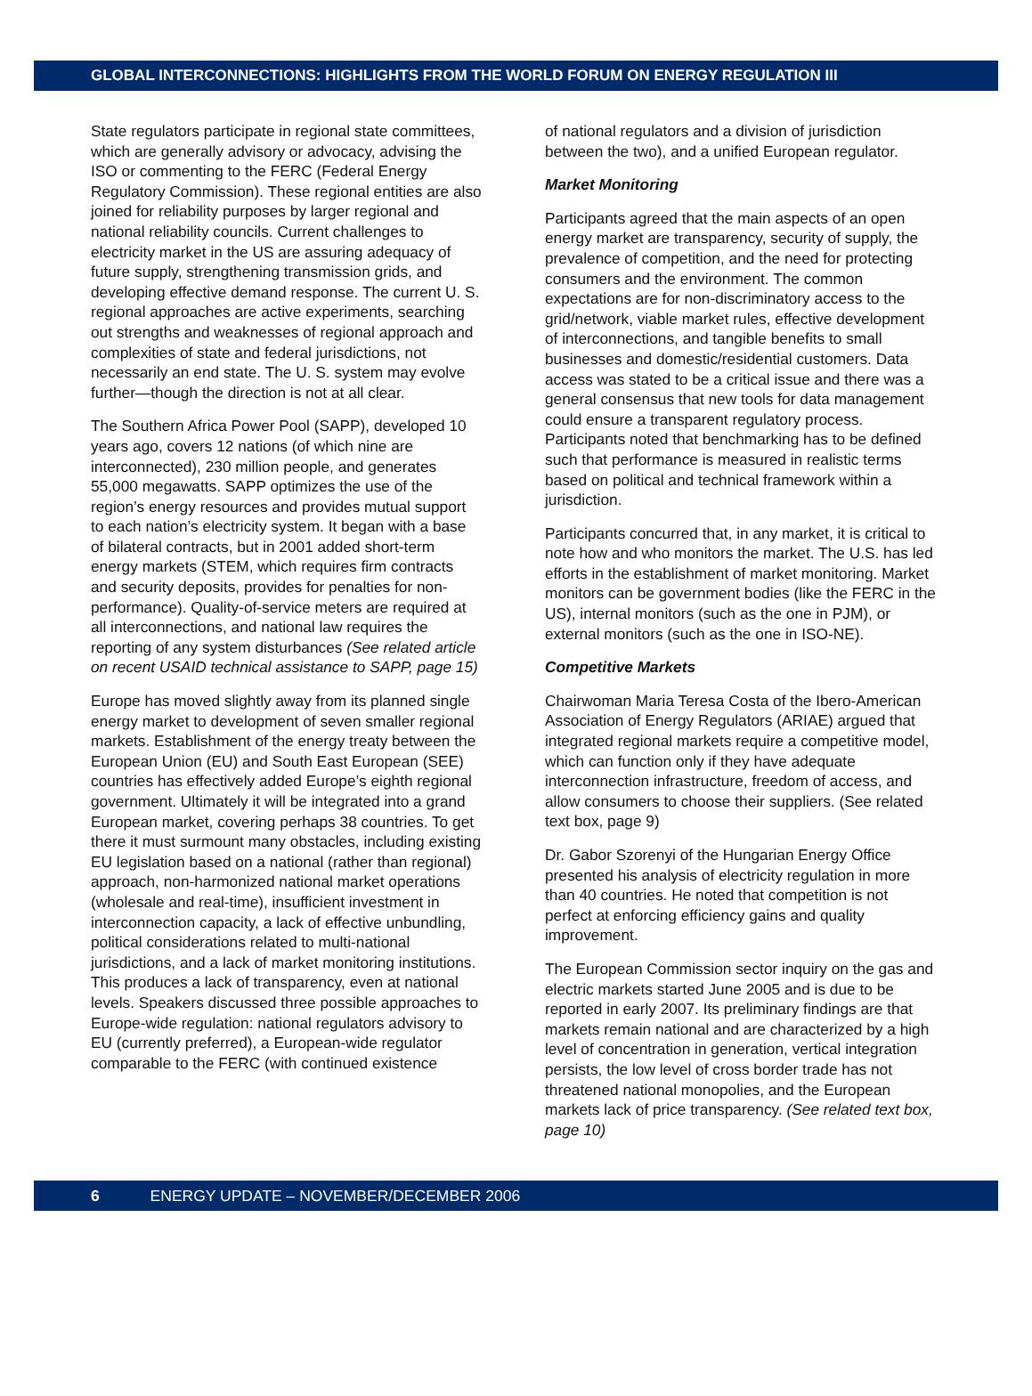GLOBAL INTERCONNECTIONS: HIGHLIGHTS FROM THE WORLD FORUM ON ENERGY REGULATION III
State regulators participate in regional state committees, which are generally advisory or advocacy, advising the ISO or commenting to the FERC (Federal Energy Regulatory Commission). These regional entities are also joined for reliability purposes by larger regional and national reliability councils. Current challenges to electricity market in the US are assuring adequacy of future supply, strengthening transmission grids, and developing effective demand response. The current U. S. regional approaches are active experiments, searching out strengths and weaknesses of regional approach and complexities of state and federal jurisdictions, not necessarily an end state. The U. S. system may evolve further—though the direction is not at all clear.
The Southern Africa Power Pool (SAPP), developed 10 years ago, covers 12 nations (of which nine are interconnected), 230 million people, and generates 55,000 megawatts. SAPP optimizes the use of the region’s energy resources and provides mutual support to each nation’s electricity system. It began with a base of bilateral contracts, but in 2001 added short-term energy markets (STEM, which requires firm contracts and security deposits, provides for penalties for non-performance). Quality-of-service meters are required at all interconnections, and national law requires the reporting of any system disturbances (See related article on recent USAID technical assistance to SAPP, page 15)
Europe has moved slightly away from its planned single energy market to development of seven smaller regional markets. Establishment of the energy treaty between the European Union (EU) and South East European (SEE) countries has effectively added Europe’s eighth regional government. Ultimately it will be integrated into a grand European market, covering perhaps 38 countries. To get there it must surmount many obstacles, including existing EU legislation based on a national (rather than regional) approach, non-harmonized national market operations (wholesale and real-time), insufficient investment in interconnection capacity, a lack of effective unbundling, political considerations related to multi-national jurisdictions, and a lack of market monitoring institutions. This produces a lack of transparency, even at national levels. Speakers discussed three possible approaches to Europe-wide regulation: national regulators advisory to EU (currently preferred), a European-wide regulator comparable to the FERC (with continued existence
of national regulators and a division of jurisdiction between the two), and a unified European regulator.
Market Monitoring
Participants agreed that the main aspects of an open energy market are transparency, security of supply, the prevalence of competition, and the need for protecting consumers and the environment. The common expectations are for non-discriminatory access to the grid/network, viable market rules, effective development of interconnections, and tangible benefits to small businesses and domestic/residential customers. Data access was stated to be a critical issue and there was a general consensus that new tools for data management could ensure a transparent regulatory process. Participants noted that benchmarking has to be defined such that performance is measured in realistic terms based on political and technical framework within a jurisdiction.
Participants concurred that, in any market, it is critical to note how and who monitors the market. The U.S. has led efforts in the establishment of market monitoring. Market monitors can be government bodies (like the FERC in the US), internal monitors (such as the one in PJM), or external monitors (such as the one in ISO-NE).
Competitive Markets
Chairwoman Maria Teresa Costa of the Ibero-American Association of Energy Regulators (ARIAE) argued that integrated regional markets require a competitive model, which can function only if they have adequate interconnection infrastructure, freedom of access, and allow consumers to choose their suppliers. (See related text box, page 9)
Dr. Gabor Szorenyi of the Hungarian Energy Office presented his analysis of electricity regulation in more than 40 countries. He noted that competition is not perfect at enforcing efficiency gains and quality improvement.
The European Commission sector inquiry on the gas and electric markets started June 2005 and is due to be reported in early 2007. Its preliminary findings are that markets remain national and are characterized by a high level of concentration in generation, vertical integration persists, the low level of cross border trade has not threatened national monopolies, and the European markets lack of price transparency. (See related text box, page 10)
6 ENERGY UPDATE – NOVEMBER/DECEMBER 2006